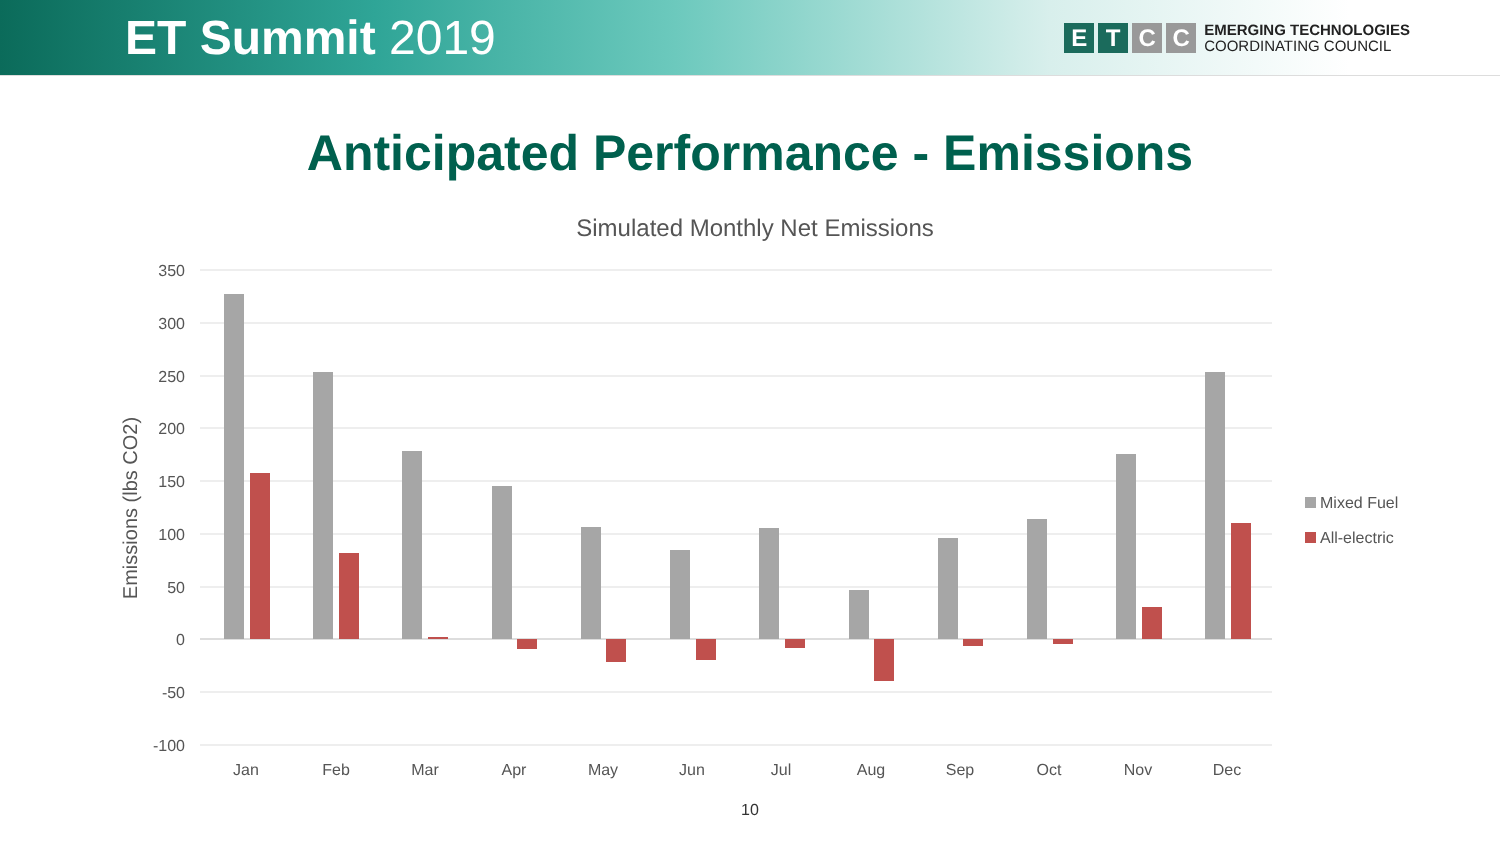ET Summit 2019
E T C C
EMERGING TECHNOLOGIES
COORDINATING COUNCIL
Anticipated Performance - Emissions
Simulated Monthly Net Emissions
350
300
250
200
150
100
50
0
-50
-100
Emissions (lbs CO2)
Jan
Feb
Mar
Apr
May
Jun
Jul
Aug
Sep
Oct
Nov
Dec
Mixed Fuel
All-electric
10